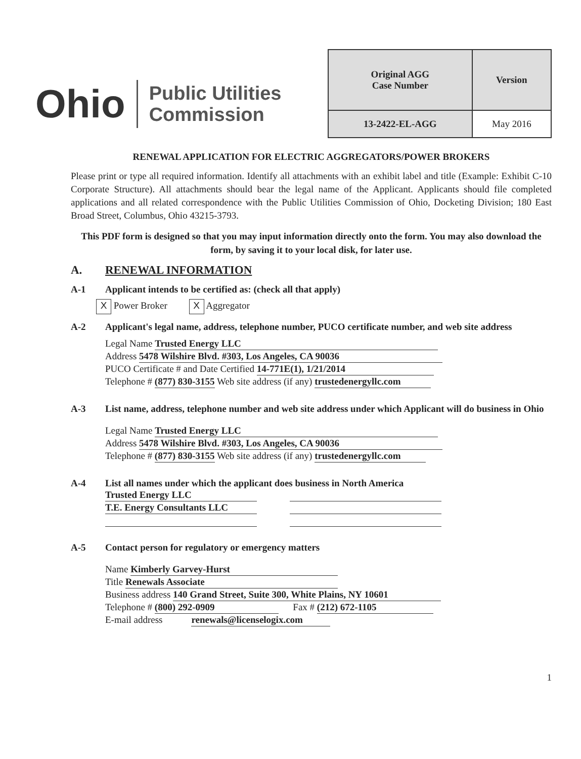Ohio Public Utilities
Commission
| Original AGG Case Number | Version |
| 13-2422-EL-AGG | May 2016 |
RENEWAL APPLICATION FOR ELECTRIC AGGREGATORS/POWER BROKERS
Please print or type all required information. Identify all attachments with an exhibit label and title (Example: Exhibit C-10 Corporate Structure). All attachments should bear the legal name of the Applicant. Applicants should file completed applications and all related correspondence with the Public Utilities Commission of Ohio, Docketing Division; 180 East Broad Street, Columbus, Ohio 43215-3793.
This PDF form is designed so that you may input information directly onto the form. You may also download the form, by saving it to your local disk, for later use.
A. RENEWAL INFORMATION
A-1 Applicant intends to be certified as: (check all that apply)
X Power Broker X Aggregator
A-2 Applicant's legal name, address, telephone number, PUCO certificate number, and web site address
Legal Name Trusted Energy LLC
Address 5478 Wilshire Blvd. #303, Los Angeles, CA 90036
PUCO Certificate # and Date Certified 14-771E(1), 1/21/2014
Telephone # (877) 830-3155 Web site address (if any) trustedenergyllc.com
A-3 List name, address, telephone number and web site address under which Applicant will do business in Ohio
Legal Name Trusted Energy LLC
Address 5478 Wilshire Blvd. #303, Los Angeles, CA 90036
Telephone # (877) 830-3155 Web site address (if any) trustedenergyllc.com
A-4 List all names under which the applicant does business in North America
Trusted Energy LLC
T.E. Energy Consultants LLC
A-5 Contact person for regulatory or emergency matters
Name Kimberly Garvey-Hurst
Title Renewals Associate
Business address 140 Grand Street, Suite 300, White Plains, NY 10601
Telephone # (800) 292-0909 Fax # (212) 672-1105
E-mail address renewals@licenselogix.com
1